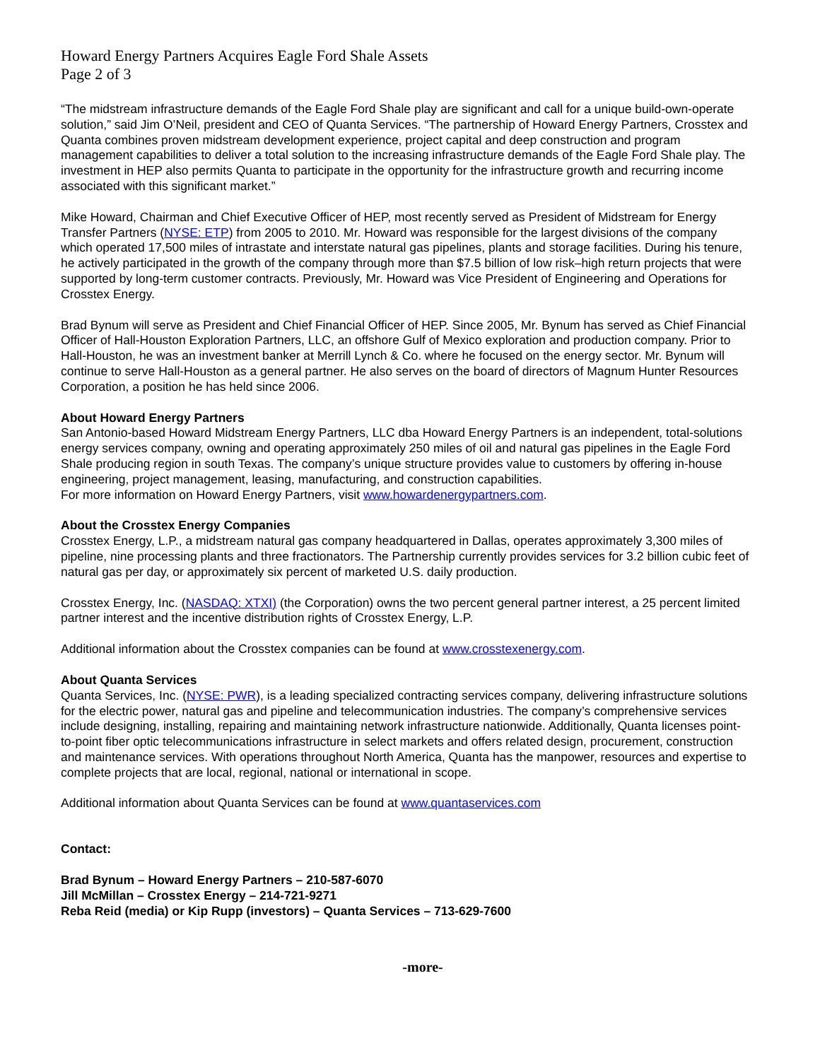Howard Energy Partners Acquires Eagle Ford Shale Assets
Page 2 of 3
“The midstream infrastructure demands of the Eagle Ford Shale play are significant and call for a unique build-own-operate solution,” said Jim O’Neil, president and CEO of Quanta Services. “The partnership of Howard Energy Partners, Crosstex and Quanta combines proven midstream development experience, project capital and deep construction and program management capabilities to deliver a total solution to the increasing infrastructure demands of the Eagle Ford Shale play. The investment in HEP also permits Quanta to participate in the opportunity for the infrastructure growth and recurring income associated with this significant market.”
Mike Howard, Chairman and Chief Executive Officer of HEP, most recently served as President of Midstream for Energy Transfer Partners (NYSE: ETP) from 2005 to 2010. Mr. Howard was responsible for the largest divisions of the company which operated 17,500 miles of intrastate and interstate natural gas pipelines, plants and storage facilities. During his tenure, he actively participated in the growth of the company through more than $7.5 billion of low risk–high return projects that were supported by long-term customer contracts. Previously, Mr. Howard was Vice President of Engineering and Operations for Crosstex Energy.
Brad Bynum will serve as President and Chief Financial Officer of HEP. Since 2005, Mr. Bynum has served as Chief Financial Officer of Hall-Houston Exploration Partners, LLC, an offshore Gulf of Mexico exploration and production company. Prior to Hall-Houston, he was an investment banker at Merrill Lynch & Co. where he focused on the energy sector. Mr. Bynum will continue to serve Hall-Houston as a general partner. He also serves on the board of directors of Magnum Hunter Resources Corporation, a position he has held since 2006.
About Howard Energy Partners
San Antonio-based Howard Midstream Energy Partners, LLC dba Howard Energy Partners is an independent, total-solutions energy services company, owning and operating approximately 250 miles of oil and natural gas pipelines in the Eagle Ford Shale producing region in south Texas. The company’s unique structure provides value to customers by offering in-house engineering, project management, leasing, manufacturing, and construction capabilities.
For more information on Howard Energy Partners, visit www.howardenergypartners.com.
About the Crosstex Energy Companies
Crosstex Energy, L.P., a midstream natural gas company headquartered in Dallas, operates approximately 3,300 miles of pipeline, nine processing plants and three fractionators. The Partnership currently provides services for 3.2 billion cubic feet of natural gas per day, or approximately six percent of marketed U.S. daily production.
Crosstex Energy, Inc. (NASDAQ: XTXI) (the Corporation) owns the two percent general partner interest, a 25 percent limited partner interest and the incentive distribution rights of Crosstex Energy, L.P.
Additional information about the Crosstex companies can be found at www.crosstexenergy.com.
About Quanta Services
Quanta Services, Inc. (NYSE: PWR), is a leading specialized contracting services company, delivering infrastructure solutions for the electric power, natural gas and pipeline and telecommunication industries. The company’s comprehensive services include designing, installing, repairing and maintaining network infrastructure nationwide. Additionally, Quanta licenses point-to-point fiber optic telecommunications infrastructure in select markets and offers related design, procurement, construction and maintenance services. With operations throughout North America, Quanta has the manpower, resources and expertise to complete projects that are local, regional, national or international in scope.
Additional information about Quanta Services can be found at www.quantaservices.com
Contact:
Brad Bynum – Howard Energy Partners – 210-587-6070
Jill McMillan – Crosstex Energy – 214-721-9271
Reba Reid (media) or Kip Rupp (investors) – Quanta Services – 713-629-7600
-more-